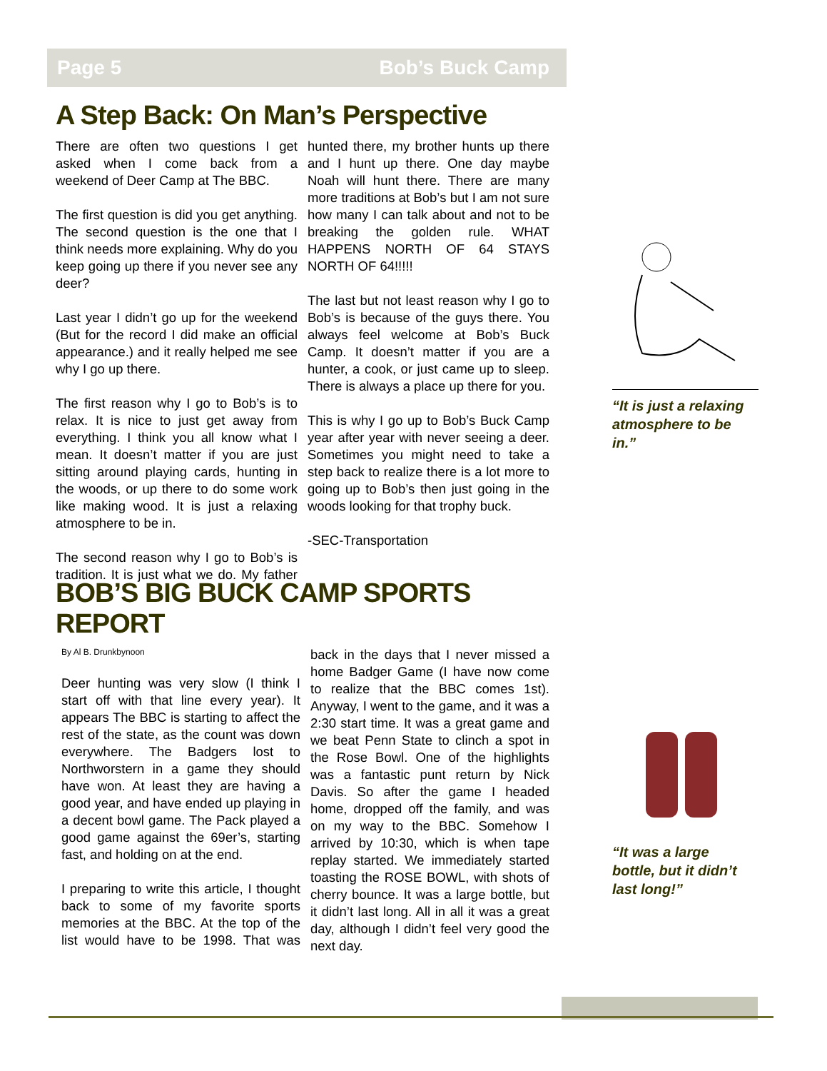Page 5 Bob’s Buck Camp
A Step Back: On Man’s Perspective
There are often two questions I get asked when I come back from a weekend of Deer Camp at The BBC.
The first question is did you get anything. The second question is the one that I think needs more explaining. Why do you keep going up there if you never see any deer?
Last year I didn’t go up for the weekend (But for the record I did make an official appearance.) and it really helped me see why I go up there.
The first reason why I go to Bob’s is to relax. It is nice to just get away from everything. I think you all know what I mean. It doesn’t matter if you are just sitting around playing cards, hunting in the woods, or up there to do some work like making wood. It is just a relaxing atmosphere to be in.
The second reason why I go to Bob’s is tradition. It is just what we do. My father hunted there, my brother hunts up there and I hunt up there. One day maybe Noah will hunt there. There are many more traditions at Bob’s but I am not sure how many I can talk about and not to be breaking the golden rule. WHAT HAPPENS NORTH OF 64 STAYS NORTH OF 64!!!!!
The last but not least reason why I go to Bob’s is because of the guys there. You always feel welcome at Bob’s Buck Camp. It doesn’t matter if you are a hunter, a cook, or just came up to sleep. There is always a place up there for you.
This is why I go up to Bob’s Buck Camp year after year with never seeing a deer. Sometimes you might need to take a step back to realize there is a lot more to going up to Bob’s then just going in the woods looking for that trophy buck.
-SEC-Transportation
BOB’S BIG BUCK CAMP SPORTS REPORT
By Al B. Drunkbynoon
Deer hunting was very slow (I think I start off with that line every year). It appears The BBC is starting to affect the rest of the state, as the count was down everywhere. The Badgers lost to Northworstern in a game they should have won. At least they are having a good year, and have ended up playing in a decent bowl game. The Pack played a good game against the 69er’s, starting fast, and holding on at the end.
I preparing to write this article, I thought back to some of my favorite sports memories at the BBC. At the top of the list would have to be 1998. That was back in the days that I never missed a home Badger Game (I have now come to realize that the BBC comes 1st). Anyway, I went to the game, and it was a 2:30 start time. It was a great game and we beat Penn State to clinch a spot in the Rose Bowl. One of the highlights was a fantastic punt return by Nick Davis. So after the game I headed home, dropped off the family, and was on my way to the BBC. Somehow I arrived by 10:30, which is when tape replay started. We immediately started toasting the ROSE BOWL, with shots of cherry bounce. It was a large bottle, but it didn’t last long. All in all it was a great day, although I didn’t feel very good the next day.
“It is just a relaxing atmosphere to be in.”
“It was a large bottle, but it didn’t last long!”